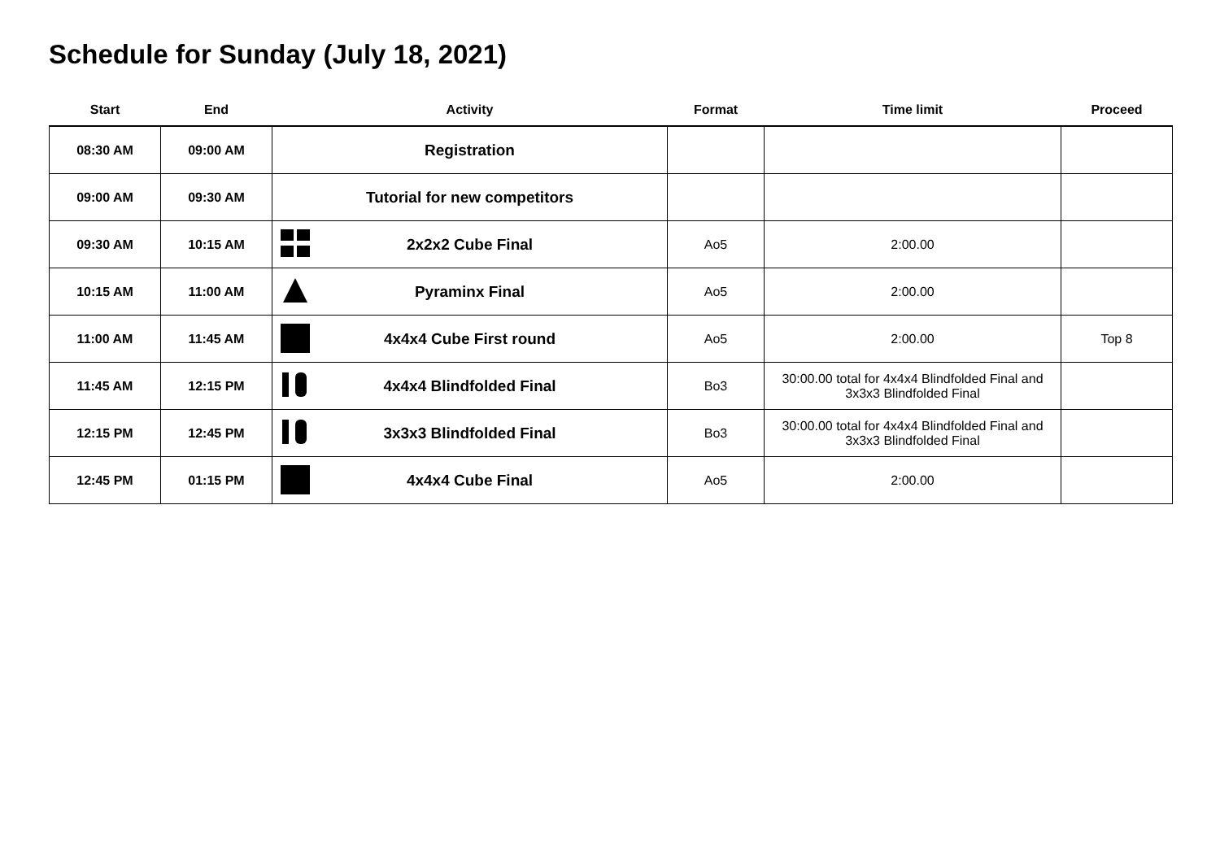Schedule for Sunday (July 18, 2021)
| Start | End | Activity | Format | Time limit | Proceed |
| --- | --- | --- | --- | --- | --- |
| 08:30 AM | 09:00 AM | Registration | | | |
| 09:00 AM | 09:30 AM | Tutorial for new competitors | | | |
| 09:30 AM | 10:15 AM | 2x2x2 Cube Final | Ao5 | 2:00.00 | |
| 10:15 AM | 11:00 AM | Pyraminx Final | Ao5 | 2:00.00 | |
| 11:00 AM | 11:45 AM | 4x4x4 Cube First round | Ao5 | 2:00.00 | Top 8 |
| 11:45 AM | 12:15 PM | 4x4x4 Blindfolded Final | Bo3 | 30:00.00 total for 4x4x4 Blindfolded Final and 3x3x3 Blindfolded Final | |
| 12:15 PM | 12:45 PM | 3x3x3 Blindfolded Final | Bo3 | 30:00.00 total for 4x4x4 Blindfolded Final and 3x3x3 Blindfolded Final | |
| 12:45 PM | 01:15 PM | 4x4x4 Cube Final | Ao5 | 2:00.00 | |